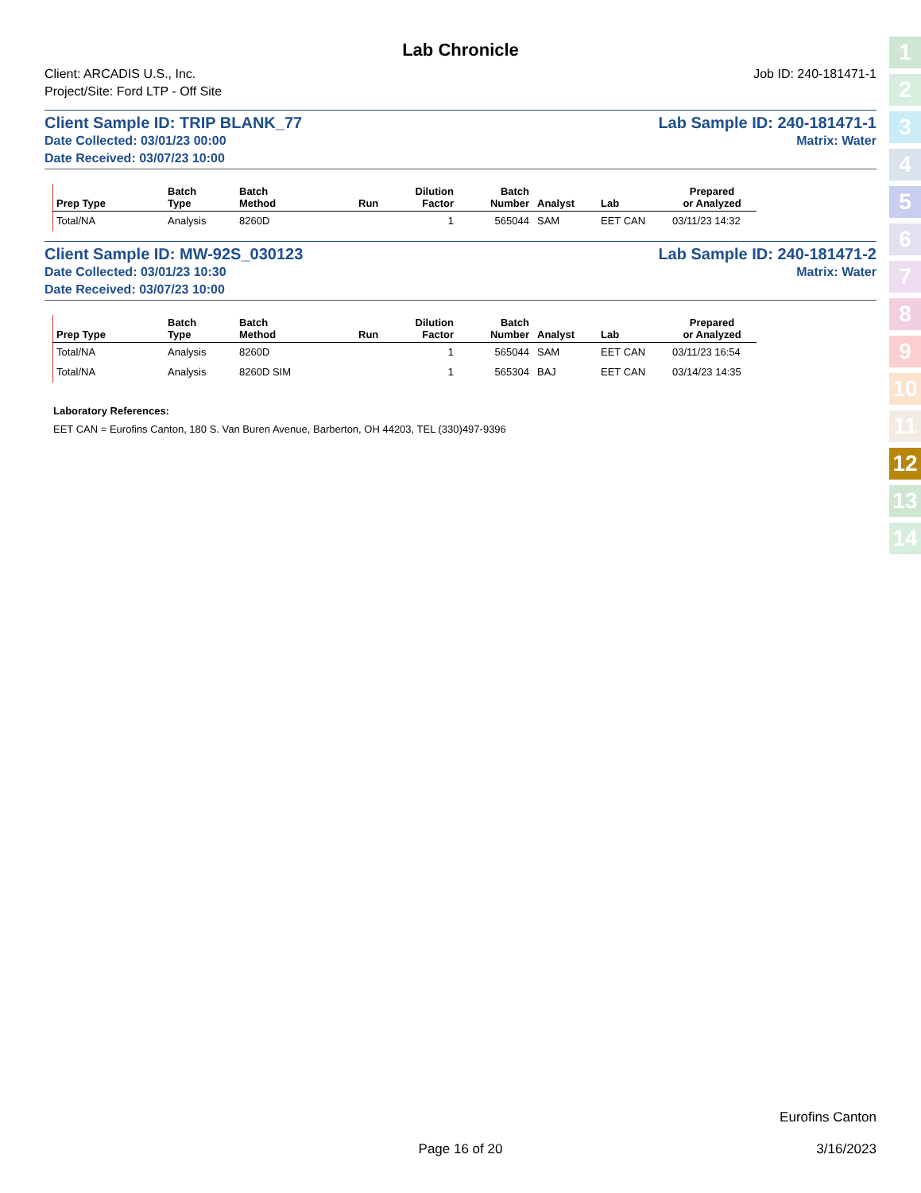Lab Chronicle
Client: ARCADIS U.S., Inc.
Project/Site: Ford LTP - Off Site
Job ID: 240-181471-1
Client Sample ID: TRIP BLANK_77 Lab Sample ID: 240-181471-1
Date Collected: 03/01/23 00:00 Matrix: Water
Date Received: 03/07/23 10:00
| Prep Type | Batch Type | Batch Method | Run | Dilution Factor | Batch Number | Analyst | Lab | Prepared or Analyzed |
| --- | --- | --- | --- | --- | --- | --- | --- | --- |
| Total/NA | Analysis | 8260D | | 1 | 565044 | SAM | EET CAN | 03/11/23 14:32 |
Client Sample ID: MW-92S_030123 Lab Sample ID: 240-181471-2
Date Collected: 03/01/23 10:30 Matrix: Water
Date Received: 03/07/23 10:00
| Prep Type | Batch Type | Batch Method | Run | Dilution Factor | Batch Number | Analyst | Lab | Prepared or Analyzed |
| --- | --- | --- | --- | --- | --- | --- | --- | --- |
| Total/NA | Analysis | 8260D | | 1 | 565044 | SAM | EET CAN | 03/11/23 16:54 |
| Total/NA | Analysis | 8260D SIM | | 1 | 565304 | BAJ | EET CAN | 03/14/23 14:35 |
Laboratory References:
EET CAN = Eurofins Canton, 180 S. Van Buren Avenue, Barberton, OH 44203, TEL (330)497-9396
1
2
3
4
5
6
7
8
9
10
11
12
13
14
Eurofins Canton
Page 16 of 20 3/16/2023